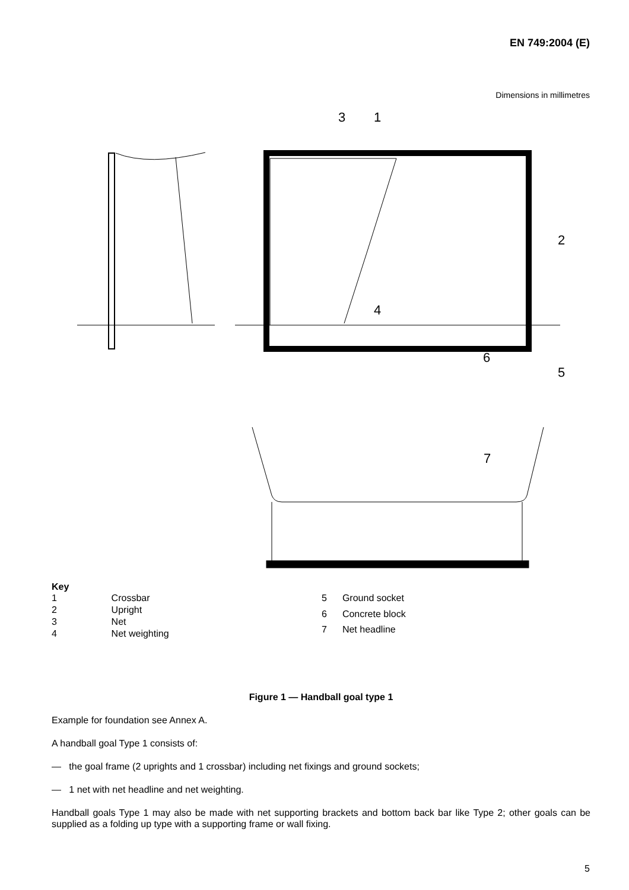EN 749:2004 (E)
Dimensions in millimetres
3
1
2
4
5
6
7
Key
| 1 | Crossbar |
| 2 | Upright |
| 3 | Net |
| 4 | Net weighting |
| 5 | Ground socket |
| 6 | Concrete block |
| 7 | Net headline |
Figure 1 — Handball goal type 1
Example for foundation see Annex A.
A handball goal Type 1 consists of:
— the goal frame (2 uprights and 1 crossbar) including net fixings and ground sockets;
— 1 net with net headline and net weighting.
Handball goals Type 1 may also be made with net supporting brackets and bottom back bar like Type 2; other goals can be supplied as a folding up type with a supporting frame or wall fixing.
5